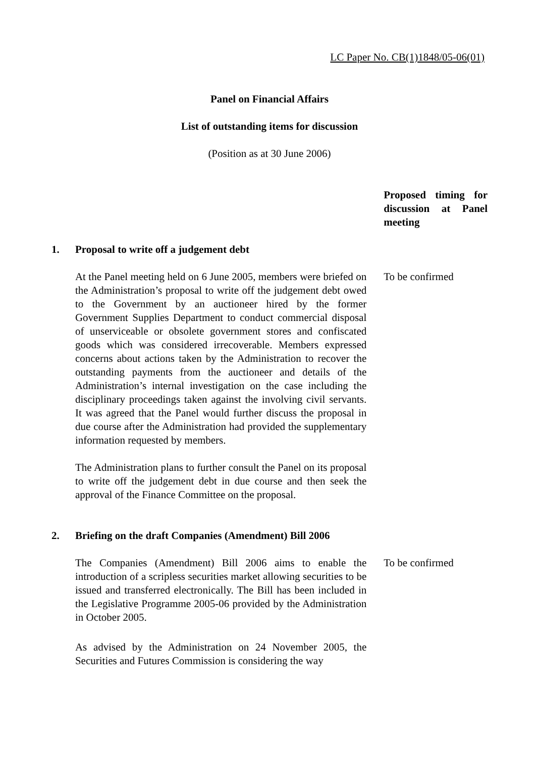LC Paper No. CB(1)1848/05-06(01)
Panel on Financial Affairs
List of outstanding items for discussion
(Position as at 30 June 2006)
Proposed timing for discussion at Panel meeting
1. Proposal to write off a judgement debt
At the Panel meeting held on 6 June 2005, members were briefed on the Administration’s proposal to write off the judgement debt owed to the Government by an auctioneer hired by the former Government Supplies Department to conduct commercial disposal of unserviceable or obsolete government stores and confiscated goods which was considered irrecoverable. Members expressed concerns about actions taken by the Administration to recover the outstanding payments from the auctioneer and details of the Administration’s internal investigation on the case including the disciplinary proceedings taken against the involving civil servants. It was agreed that the Panel would further discuss the proposal in due course after the Administration had provided the supplementary information requested by members.
The Administration plans to further consult the Panel on its proposal to write off the judgement debt in due course and then seek the approval of the Finance Committee on the proposal.
To be confirmed
2. Briefing on the draft Companies (Amendment) Bill 2006
The Companies (Amendment) Bill 2006 aims to enable the introduction of a scripless securities market allowing securities to be issued and transferred electronically. The Bill has been included in the Legislative Programme 2005-06 provided by the Administration in October 2005.
As advised by the Administration on 24 November 2005, the Securities and Futures Commission is considering the way
To be confirmed